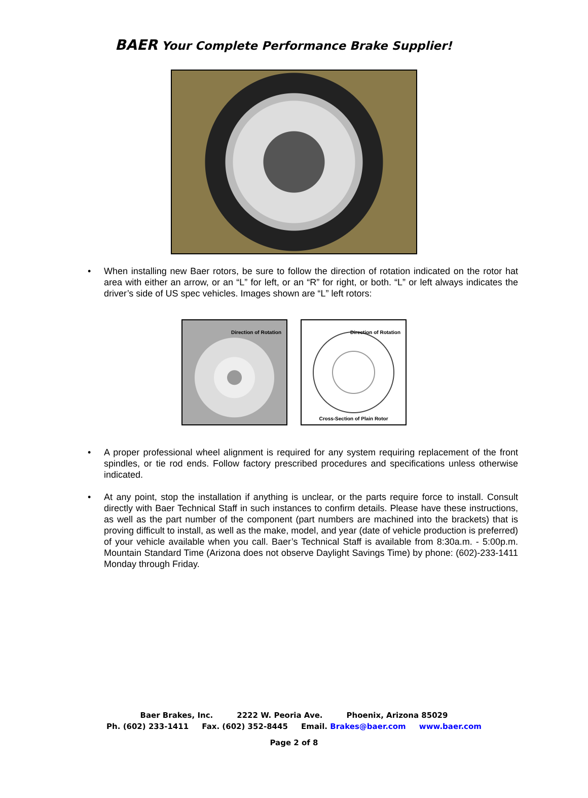BAER Your Complete Performance Brake Supplier!
• When installing new Baer rotors, be sure to follow the direction of rotation indicated on the rotor hat area with either an arrow, or an “L” for left, or an “R” for right, or both. “L” or left always indicates the driver’s side of US spec vehicles. Images shown are “L” left rotors:
Direction of Rotation
Direction of Rotation
Cross-Section of Plain Rotor
• A proper professional wheel alignment is required for any system requiring replacement of the front spindles, or tie rod ends. Follow factory prescribed procedures and specifications unless otherwise indicated.
• At any point, stop the installation if anything is unclear, or the parts require force to install. Consult directly with Baer Technical Staff in such instances to confirm details. Please have these instructions, as well as the part number of the component (part numbers are machined into the brackets) that is proving difficult to install, as well as the make, model, and year (date of vehicle production is preferred) of your vehicle available when you call. Baer’s Technical Staff is available from 8:30a.m. - 5:00p.m. Mountain Standard Time (Arizona does not observe Daylight Savings Time) by phone: (602)-233-1411 Monday through Friday.
Baer Brakes, Inc. 2222 W. Peoria Ave. Phoenix, Arizona 85029
Ph. (602) 233-1411 Fax. (602) 352-8445 Email. Brakes@baer.com www.baer.com
Page 2 of 8